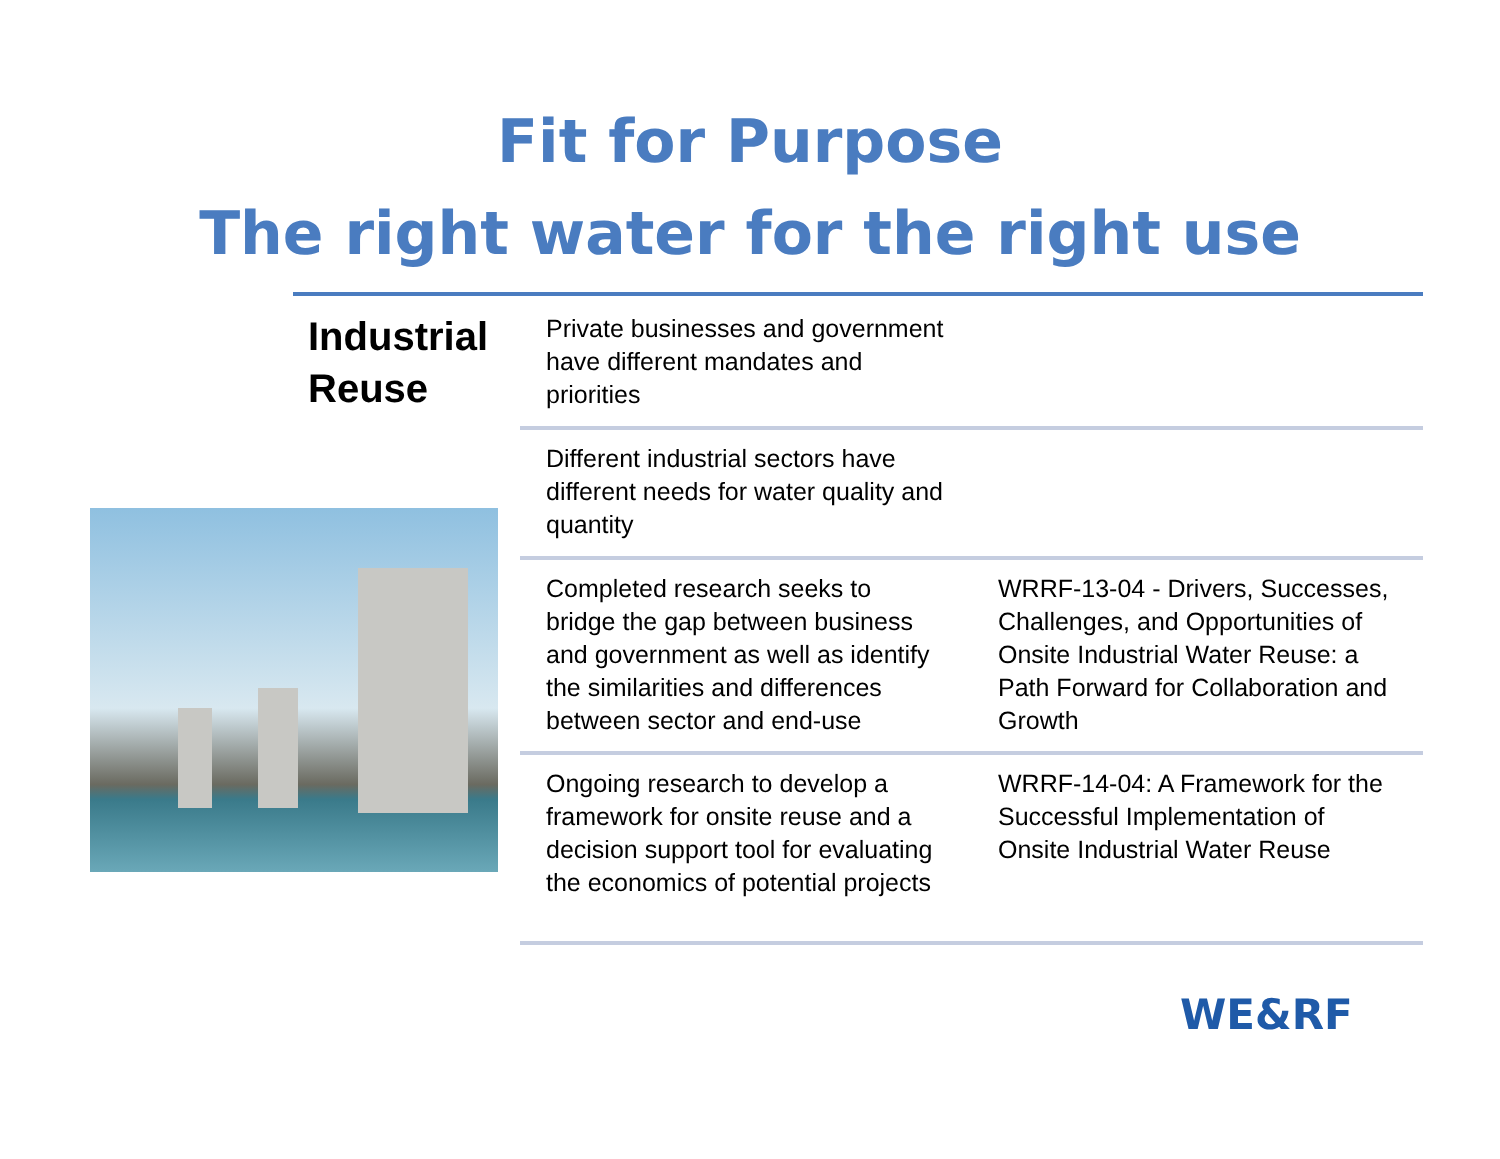Fit for Purpose
The right water for the right use
Industrial
Reuse
| Private businesses and government have different mandates and priorities | |
| Different industrial sectors have different needs for water quality and quantity | |
| Completed research seeks to bridge the gap between business and government as well as identify the similarities and differences between sector and end-use | WRRF-13-04 - Drivers, Successes, Challenges, and Opportunities of Onsite Industrial Water Reuse: a Path Forward for Collaboration and Growth |
| Ongoing research to develop a framework for onsite reuse and a decision support tool for evaluating the economics of potential projects | WRRF-14-04: A Framework for the Successful Implementation of Onsite Industrial Water Reuse |
WE&RF